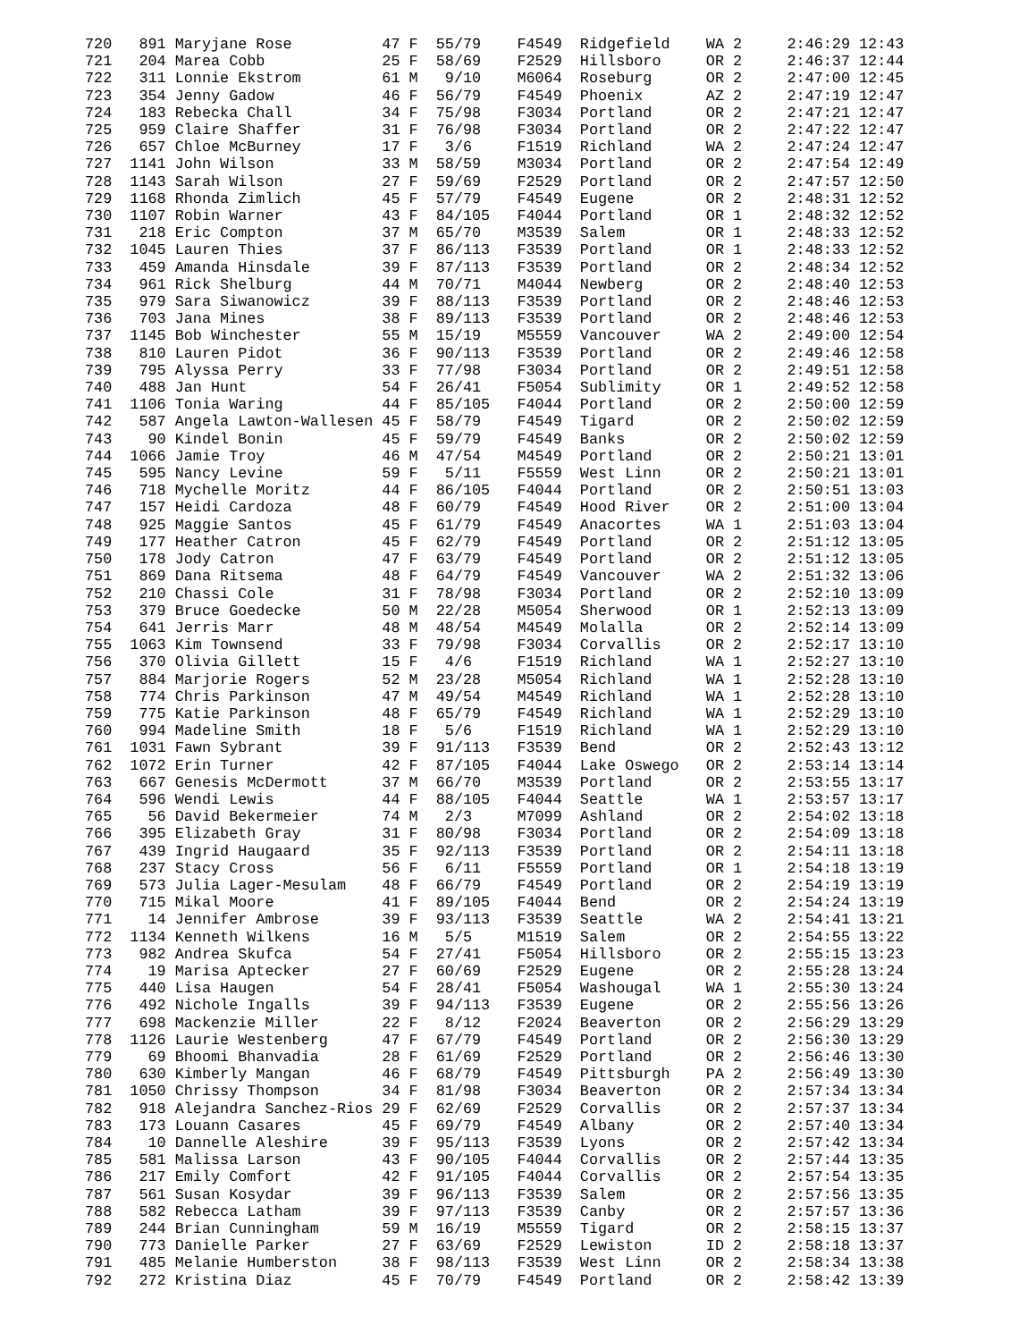720   891 Maryjane Rose          47 F  55/79    F4549  Ridgefield    WA 2     2:46:29 12:43
721   204 Marea Cobb             25 F  58/69    F2529  Hillsboro     OR 2     2:46:37 12:44
722   311 Lonnie Ekstrom         61 M   9/10    M6064  Roseburg      OR 2     2:47:00 12:45
723   354 Jenny Gadow            46 F  56/79    F4549  Phoenix       AZ 2     2:47:19 12:47
724   183 Rebecka Chall          34 F  75/98    F3034  Portland      OR 2     2:47:21 12:47
725   959 Claire Shaffer         31 F  76/98    F3034  Portland      OR 2     2:47:22 12:47
726   657 Chloe McBurney         17 F   3/6     F1519  Richland      WA 2     2:47:24 12:47
727  1141 John Wilson            33 M  58/59    M3034  Portland      OR 2     2:47:54 12:49
728  1143 Sarah Wilson           27 F  59/69    F2529  Portland      OR 2     2:47:57 12:50
729  1168 Rhonda Zimlich         45 F  57/79    F4549  Eugene        OR 2     2:48:31 12:52
730  1107 Robin Warner           43 F  84/105   F4044  Portland      OR 1     2:48:32 12:52
731   218 Eric Compton           37 M  65/70    M3539  Salem         OR 1     2:48:33 12:52
732  1045 Lauren Thies           37 F  86/113   F3539  Portland      OR 1     2:48:33 12:52
733   459 Amanda Hinsdale        39 F  87/113   F3539  Portland      OR 2     2:48:34 12:52
734   961 Rick Shelburg          44 M  70/71    M4044  Newberg       OR 2     2:48:40 12:53
735   979 Sara Siwanowicz        39 F  88/113   F3539  Portland      OR 2     2:48:46 12:53
736   703 Jana Mines             38 F  89/113   F3539  Portland      OR 2     2:48:46 12:53
737  1145 Bob Winchester         55 M  15/19    M5559  Vancouver     WA 2     2:49:00 12:54
738   810 Lauren Pidot           36 F  90/113   F3539  Portland      OR 2     2:49:46 12:58
739   795 Alyssa Perry           33 F  77/98    F3034  Portland      OR 2     2:49:51 12:58
740   488 Jan Hunt               54 F  26/41    F5054  Sublimity     OR 1     2:49:52 12:58
741  1106 Tonia Waring           44 F  85/105   F4044  Portland      OR 2     2:50:00 12:59
742   587 Angela Lawton-Wallesen 45 F  58/79    F4549  Tigard        OR 2     2:50:02 12:59
743    90 Kindel Bonin           45 F  59/79    F4549  Banks         OR 2     2:50:02 12:59
744  1066 Jamie Troy             46 M  47/54    M4549  Portland      OR 2     2:50:21 13:01
745   595 Nancy Levine           59 F   5/11    F5559  West Linn     OR 2     2:50:21 13:01
746   718 Mychelle Moritz        44 F  86/105   F4044  Portland      OR 2     2:50:51 13:03
747   157 Heidi Cardoza          48 F  60/79    F4549  Hood River    OR 2     2:51:00 13:04
748   925 Maggie Santos          45 F  61/79    F4549  Anacortes     WA 1     2:51:03 13:04
749   177 Heather Catron         45 F  62/79    F4549  Portland      OR 2     2:51:12 13:05
750   178 Jody Catron            47 F  63/79    F4549  Portland      OR 2     2:51:12 13:05
751   869 Dana Ritsema           48 F  64/79    F4549  Vancouver     WA 2     2:51:32 13:06
752   210 Chassi Cole            31 F  78/98    F3034  Portland      OR 2     2:52:10 13:09
753   379 Bruce Goedecke         50 M  22/28    M5054  Sherwood      OR 1     2:52:13 13:09
754   641 Jerris Marr            48 M  48/54    M4549  Molalla       OR 2     2:52:14 13:09
755  1063 Kim Townsend           33 F  79/98    F3034  Corvallis     OR 2     2:52:17 13:10
756   370 Olivia Gillett         15 F   4/6     F1519  Richland      WA 1     2:52:27 13:10
757   884 Marjorie Rogers        52 M  23/28    M5054  Richland      WA 1     2:52:28 13:10
758   774 Chris Parkinson        47 M  49/54    M4549  Richland      WA 1     2:52:28 13:10
759   775 Katie Parkinson        48 F  65/79    F4549  Richland      WA 1     2:52:29 13:10
760   994 Madeline Smith         18 F   5/6     F1519  Richland      WA 1     2:52:29 13:10
761  1031 Fawn Sybrant           39 F  91/113   F3539  Bend          OR 2     2:52:43 13:12
762  1072 Erin Turner            42 F  87/105   F4044  Lake Oswego   OR 2     2:53:14 13:14
763   667 Genesis McDermott      37 M  66/70    M3539  Portland      OR 2     2:53:55 13:17
764   596 Wendi Lewis            44 F  88/105   F4044  Seattle       WA 1     2:53:57 13:17
765    56 David Bekermeier       74 M   2/3     M7099  Ashland       OR 2     2:54:02 13:18
766   395 Elizabeth Gray         31 F  80/98    F3034  Portland      OR 2     2:54:09 13:18
767   439 Ingrid Haugaard        35 F  92/113   F3539  Portland      OR 2     2:54:11 13:18
768   237 Stacy Cross            56 F   6/11    F5559  Portland      OR 1     2:54:18 13:19
769   573 Julia Lager-Mesulam    48 F  66/79    F4549  Portland      OR 2     2:54:19 13:19
770   715 Mikal Moore            41 F  89/105   F4044  Bend          OR 2     2:54:24 13:19
771    14 Jennifer Ambrose       39 F  93/113   F3539  Seattle       WA 2     2:54:41 13:21
772  1134 Kenneth Wilkens        16 M   5/5     M1519  Salem         OR 2     2:54:55 13:22
773   982 Andrea Skufca          54 F  27/41    F5054  Hillsboro     OR 2     2:55:15 13:23
774    19 Marisa Aptecker        27 F  60/69    F2529  Eugene        OR 2     2:55:28 13:24
775   440 Lisa Haugen            54 F  28/41    F5054  Washougal     WA 1     2:55:30 13:24
776   492 Nichole Ingalls        39 F  94/113   F3539  Eugene        OR 2     2:55:56 13:26
777   698 Mackenzie Miller       22 F   8/12    F2024  Beaverton     OR 2     2:56:29 13:29
778  1126 Laurie Westenberg      47 F  67/79    F4549  Portland      OR 2     2:56:30 13:29
779    69 Bhoomi Bhanvadia       28 F  61/69    F2529  Portland      OR 2     2:56:46 13:30
780   630 Kimberly Mangan        46 F  68/79    F4549  Pittsburgh    PA 2     2:56:49 13:30
781  1050 Chrissy Thompson       34 F  81/98    F3034  Beaverton     OR 2     2:57:34 13:34
782   918 Alejandra Sanchez-Rios 29 F  62/69    F2529  Corvallis     OR 2     2:57:37 13:34
783   173 Louann Casares         45 F  69/79    F4549  Albany        OR 2     2:57:40 13:34
784    10 Dannelle Aleshire      39 F  95/113   F3539  Lyons         OR 2     2:57:42 13:34
785   581 Malissa Larson         43 F  90/105   F4044  Corvallis     OR 2     2:57:44 13:35
786   217 Emily Comfort          42 F  91/105   F4044  Corvallis     OR 2     2:57:54 13:35
787   561 Susan Kosydar          39 F  96/113   F3539  Salem         OR 2     2:57:56 13:35
788   582 Rebecca Latham         39 F  97/113   F3539  Canby         OR 2     2:57:57 13:36
789   244 Brian Cunningham       59 M  16/19    M5559  Tigard        OR 2     2:58:15 13:37
790   773 Danielle Parker        27 F  63/69    F2529  Lewiston      ID 2     2:58:18 13:37
791   485 Melanie Humberston     38 F  98/113   F3539  West Linn     OR 2     2:58:34 13:38
792   272 Kristina Diaz          45 F  70/79    F4549  Portland      OR 2     2:58:42 13:39